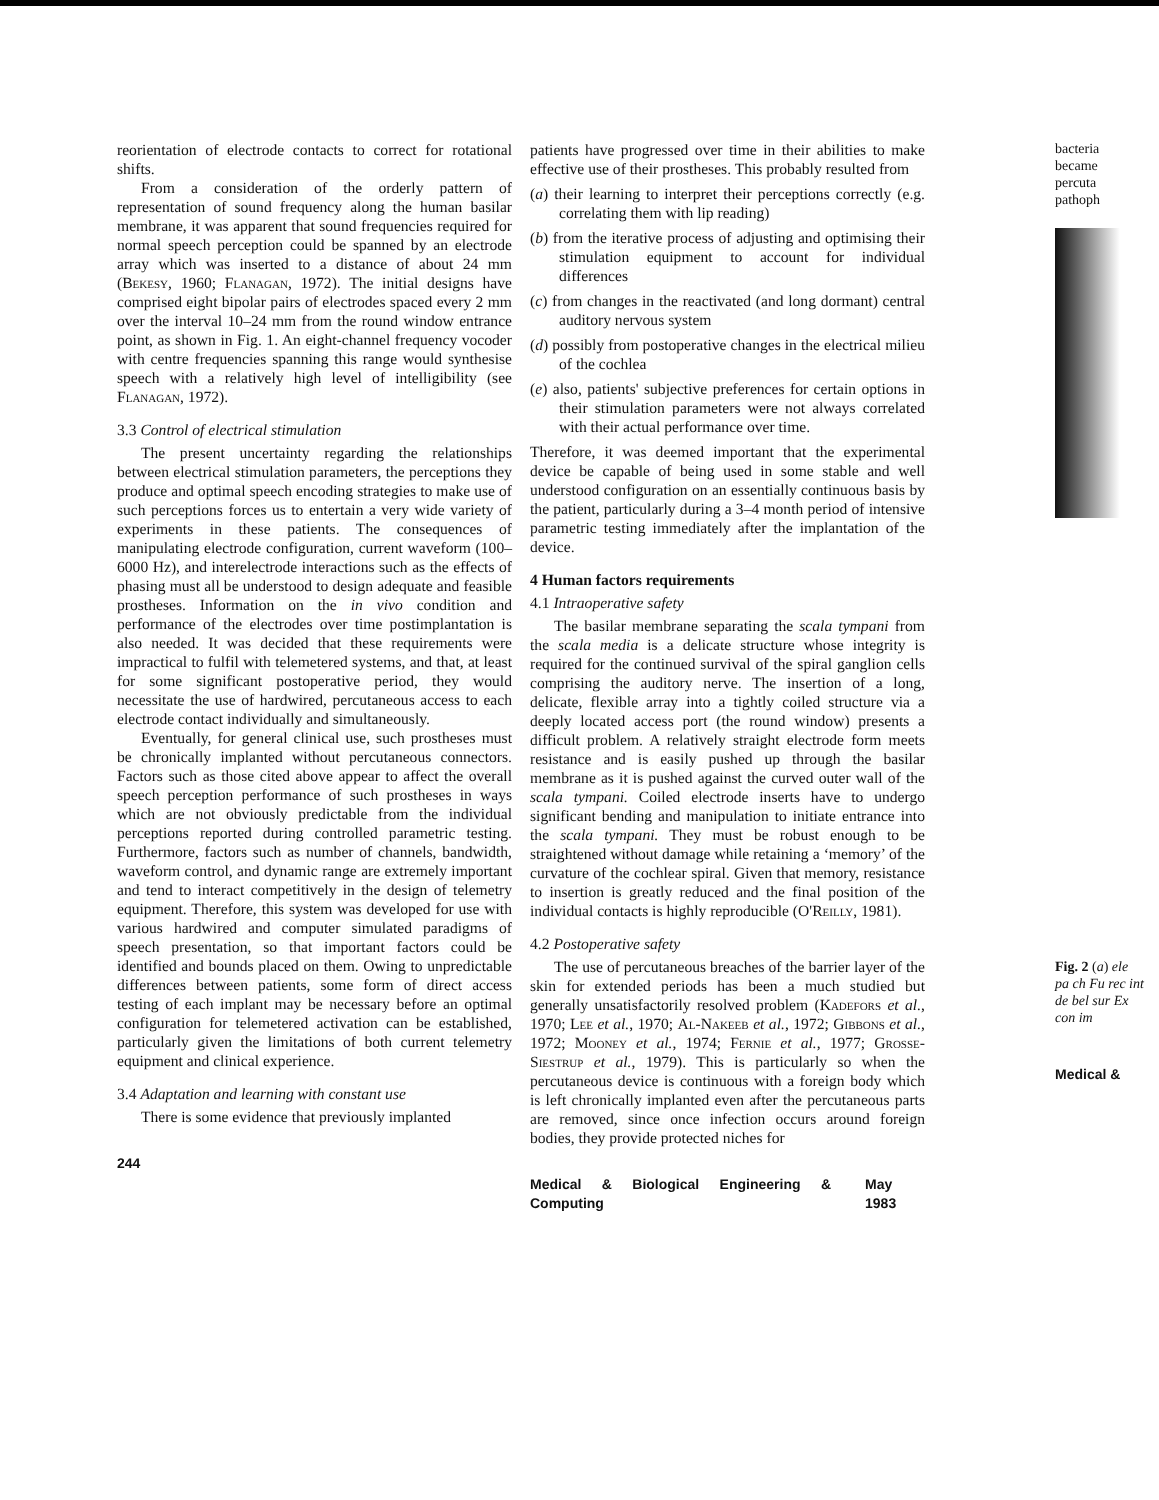reorientation of electrode contacts to correct for rotational shifts.
From a consideration of the orderly pattern of representation of sound frequency along the human basilar membrane, it was apparent that sound frequencies required for normal speech perception could be spanned by an electrode array which was inserted to a distance of about 24 mm (Bekesy, 1960; Flanagan, 1972). The initial designs have comprised eight bipolar pairs of electrodes spaced every 2 mm over the interval 10–24 mm from the round window entrance point, as shown in Fig. 1. An eight-channel frequency vocoder with centre frequencies spanning this range would synthesise speech with a relatively high level of intelligibility (see Flanagan, 1972).
3.3 Control of electrical stimulation
The present uncertainty regarding the relationships between electrical stimulation parameters, the perceptions they produce and optimal speech encoding strategies to make use of such perceptions forces us to entertain a very wide variety of experiments in these patients. The consequences of manipulating electrode configuration, current waveform (100–6000 Hz), and interelectrode interactions such as the effects of phasing must all be understood to design adequate and feasible prostheses. Information on the in vivo condition and performance of the electrodes over time postimplantation is also needed. It was decided that these requirements were impractical to fulfil with telemetered systems, and that, at least for some significant postoperative period, they would necessitate the use of hardwired, percutaneous access to each electrode contact individually and simultaneously.
Eventually, for general clinical use, such prostheses must be chronically implanted without percutaneous connectors. Factors such as those cited above appear to affect the overall speech perception performance of such prostheses in ways which are not obviously predictable from the individual perceptions reported during controlled parametric testing. Furthermore, factors such as number of channels, bandwidth, waveform control, and dynamic range are extremely important and tend to interact competitively in the design of telemetry equipment. Therefore, this system was developed for use with various hardwired and computer simulated paradigms of speech presentation, so that important factors could be identified and bounds placed on them. Owing to unpredictable differences between patients, some form of direct access testing of each implant may be necessary before an optimal configuration for telemetered activation can be established, particularly given the limitations of both current telemetry equipment and clinical experience.
3.4 Adaptation and learning with constant use
There is some evidence that previously implanted
244
patients have progressed over time in their abilities to make effective use of their prostheses. This probably resulted from
(a) their learning to interpret their perceptions correctly (e.g. correlating them with lip reading)
(b) from the iterative process of adjusting and optimising their stimulation equipment to account for individual differences
(c) from changes in the reactivated (and long dormant) central auditory nervous system
(d) possibly from postoperative changes in the electrical milieu of the cochlea
(e) also, patients' subjective preferences for certain options in their stimulation parameters were not always correlated with their actual performance over time.
Therefore, it was deemed important that the experimental device be capable of being used in some stable and well understood configuration on an essentially continuous basis by the patient, particularly during a 3–4 month period of intensive parametric testing immediately after the implantation of the device.
4 Human factors requirements
4.1 Intraoperative safety
The basilar membrane separating the scala tympani from the scala media is a delicate structure whose integrity is required for the continued survival of the spiral ganglion cells comprising the auditory nerve. The insertion of a long, delicate, flexible array into a tightly coiled structure via a deeply located access port (the round window) presents a difficult problem. A relatively straight electrode form meets resistance and is easily pushed up through the basilar membrane as it is pushed against the curved outer wall of the scala tympani. Coiled electrode inserts have to undergo significant bending and manipulation to initiate entrance into the scala tympani. They must be robust enough to be straightened without damage while retaining a ‘memory’ of the curvature of the cochlear spiral. Given that memory, resistance to insertion is greatly reduced and the final position of the individual contacts is highly reproducible (O'Reilly, 1981).
4.2 Postoperative safety
The use of percutaneous breaches of the barrier layer of the skin for extended periods has been a much studied but generally unsatisfactorily resolved problem (Kadefors et al., 1970; Lee et al., 1970; Al-Nakeeb et al., 1972; Gibbons et al., 1972; Mooney et al., 1974; Fernie et al., 1977; Grosse-Siestrup et al., 1979). This is particularly so when the percutaneous device is continuous with a foreign body which is left chronically implanted even after the percutaneous parts are removed, since once infection occurs around foreign bodies, they provide protected niches for
Medical & Biological Engineering & Computing May 1983
bacteria
became
percuta
pathoph
Fig. 2 (a) ele pa ch Fu rec int de bel sur Ex con im
Medical &